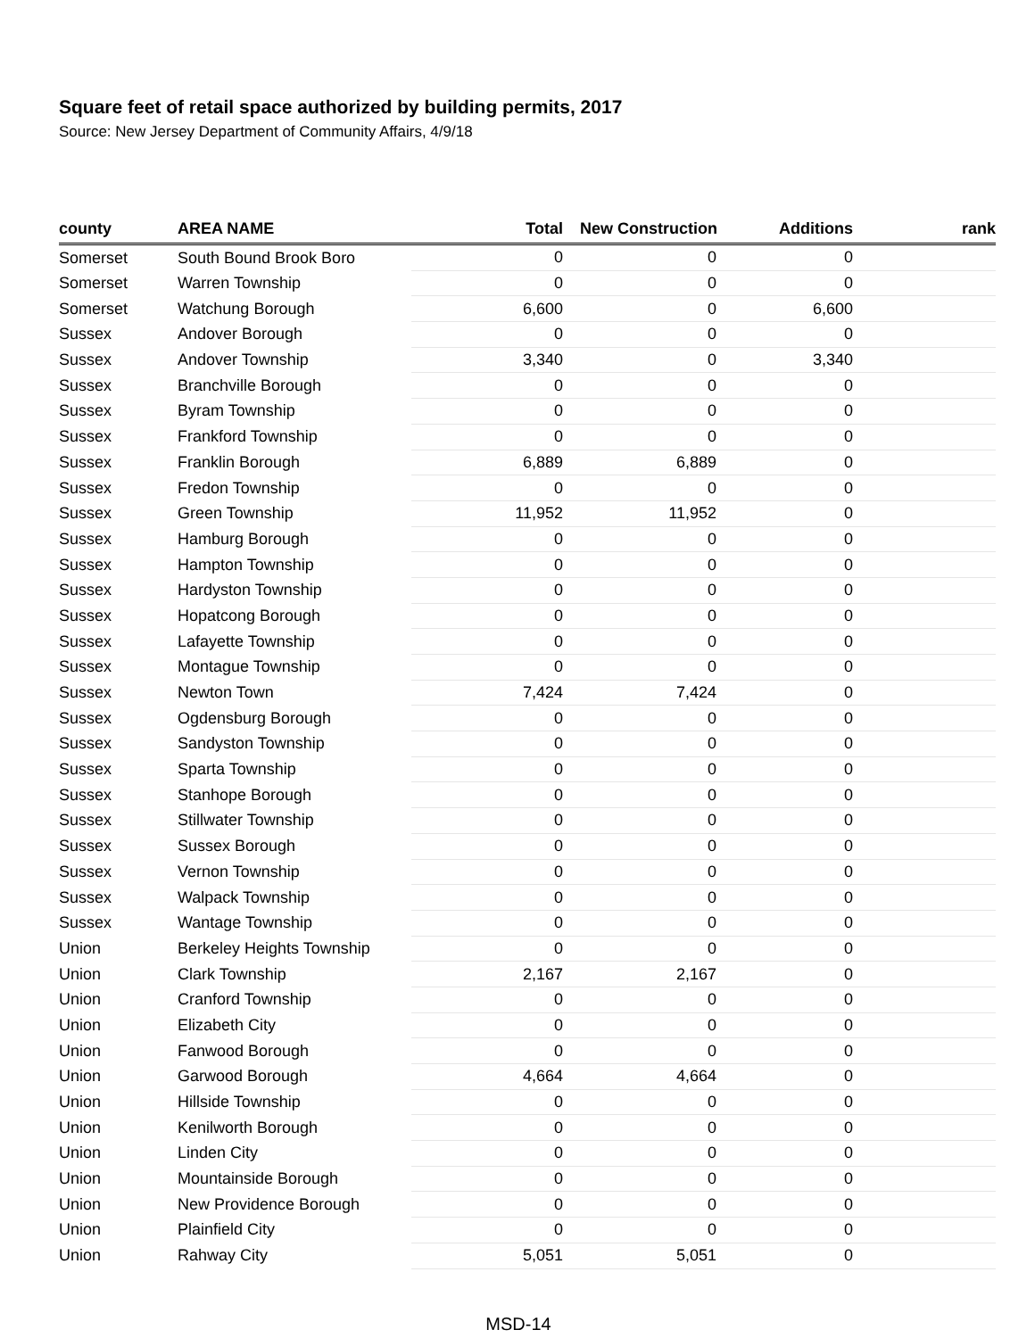Square feet of retail space authorized by building permits, 2017
Source: New Jersey Department of Community Affairs, 4/9/18
| county | AREA NAME | Total | New Construction | Additions | rank |
| --- | --- | --- | --- | --- | --- |
| Somerset | South Bound Brook Boro | 0 | 0 | 0 | |
| Somerset | Warren Township | 0 | 0 | 0 | |
| Somerset | Watchung Borough | 6,600 | 0 | 6,600 | |
| Sussex | Andover Borough | 0 | 0 | 0 | |
| Sussex | Andover Township | 3,340 | 0 | 3,340 | |
| Sussex | Branchville Borough | 0 | 0 | 0 | |
| Sussex | Byram Township | 0 | 0 | 0 | |
| Sussex | Frankford Township | 0 | 0 | 0 | |
| Sussex | Franklin Borough | 6,889 | 6,889 | 0 | |
| Sussex | Fredon Township | 0 | 0 | 0 | |
| Sussex | Green Township | 11,952 | 11,952 | 0 | |
| Sussex | Hamburg Borough | 0 | 0 | 0 | |
| Sussex | Hampton Township | 0 | 0 | 0 | |
| Sussex | Hardyston Township | 0 | 0 | 0 | |
| Sussex | Hopatcong Borough | 0 | 0 | 0 | |
| Sussex | Lafayette Township | 0 | 0 | 0 | |
| Sussex | Montague Township | 0 | 0 | 0 | |
| Sussex | Newton Town | 7,424 | 7,424 | 0 | |
| Sussex | Ogdensburg Borough | 0 | 0 | 0 | |
| Sussex | Sandyston Township | 0 | 0 | 0 | |
| Sussex | Sparta Township | 0 | 0 | 0 | |
| Sussex | Stanhope Borough | 0 | 0 | 0 | |
| Sussex | Stillwater Township | 0 | 0 | 0 | |
| Sussex | Sussex Borough | 0 | 0 | 0 | |
| Sussex | Vernon Township | 0 | 0 | 0 | |
| Sussex | Walpack Township | 0 | 0 | 0 | |
| Sussex | Wantage Township | 0 | 0 | 0 | |
| Union | Berkeley Heights Township | 0 | 0 | 0 | |
| Union | Clark Township | 2,167 | 2,167 | 0 | |
| Union | Cranford Township | 0 | 0 | 0 | |
| Union | Elizabeth City | 0 | 0 | 0 | |
| Union | Fanwood Borough | 0 | 0 | 0 | |
| Union | Garwood Borough | 4,664 | 4,664 | 0 | |
| Union | Hillside Township | 0 | 0 | 0 | |
| Union | Kenilworth Borough | 0 | 0 | 0 | |
| Union | Linden City | 0 | 0 | 0 | |
| Union | Mountainside Borough | 0 | 0 | 0 | |
| Union | New Providence Borough | 0 | 0 | 0 | |
| Union | Plainfield City | 0 | 0 | 0 | |
| Union | Rahway City | 5,051 | 5,051 | 0 | |
MSD-14